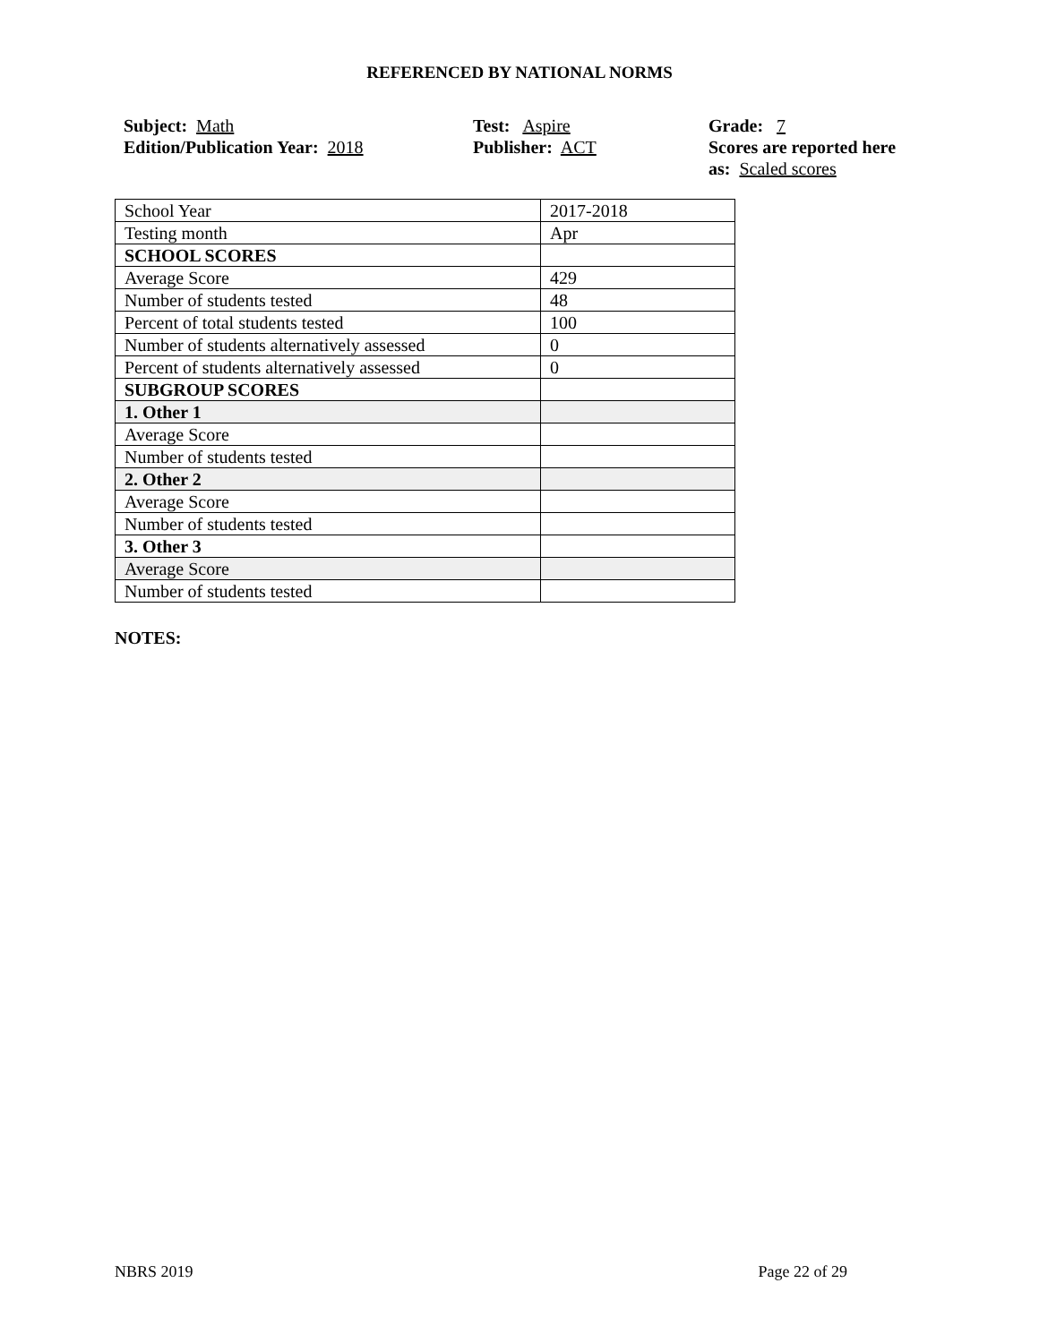REFERENCED BY NATIONAL NORMS
Subject: Math
Edition/Publication Year: 2018
Test: Aspire
Publisher: ACT
Grade: 7
Scores are reported here as: Scaled scores
| School Year | 2017-2018 |
| Testing month | Apr |
| SCHOOL SCORES | |
| Average Score | 429 |
| Number of students tested | 48 |
| Percent of total students tested | 100 |
| Number of students alternatively assessed | 0 |
| Percent of students alternatively assessed | 0 |
| SUBGROUP SCORES | |
| 1. Other 1 | |
| Average Score | |
| Number of students tested | |
| 2. Other 2 | |
| Average Score | |
| Number of students tested | |
| 3. Other 3 | |
| Average Score | |
| Number of students tested | |
NOTES:
NBRS 2019 Page 22 of 29